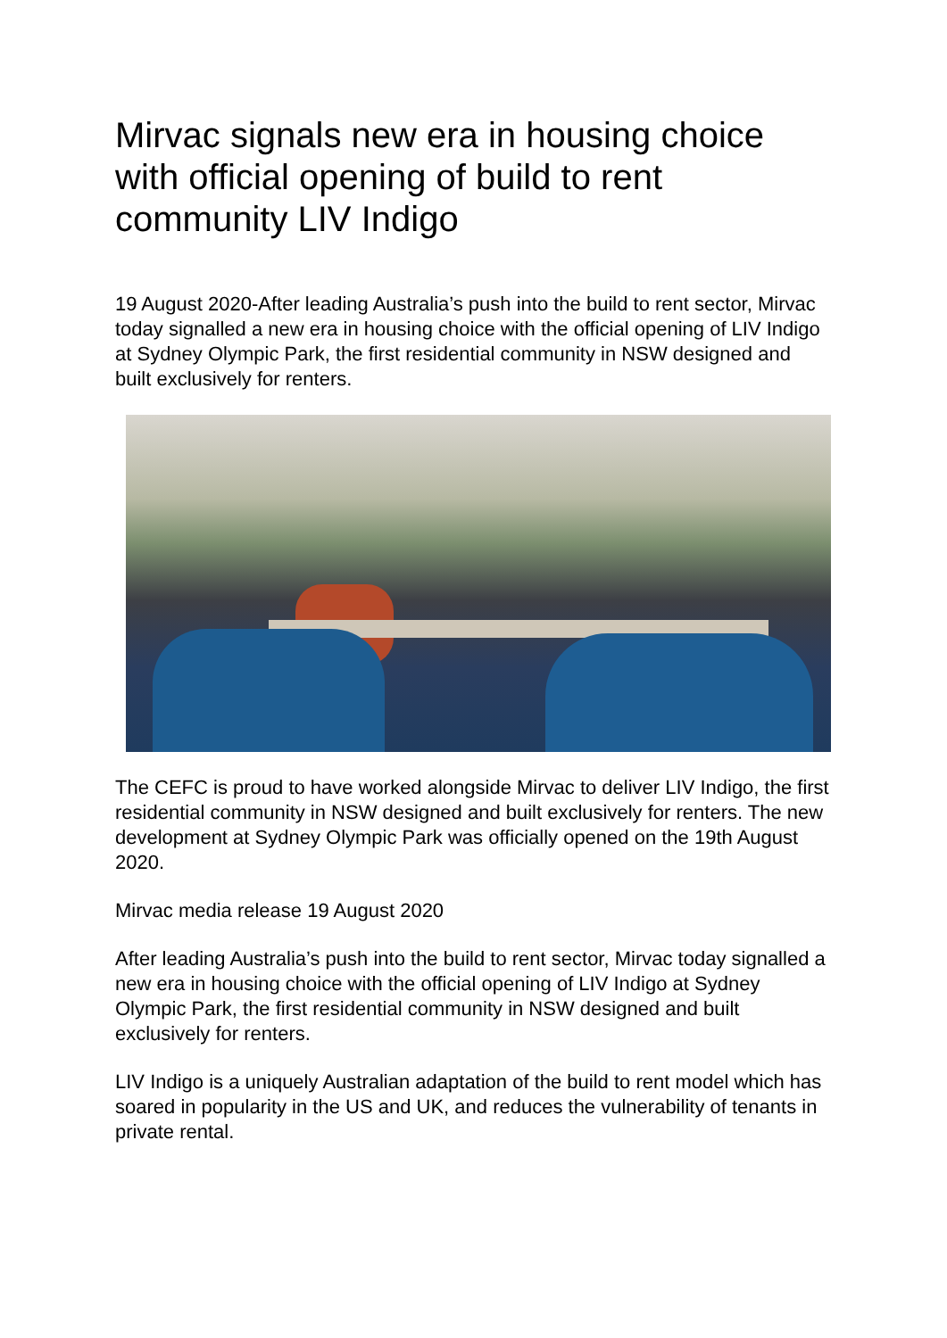Mirvac signals new era in housing choice with official opening of build to rent community LIV Indigo
19 August 2020-After leading Australia’s push into the build to rent sector, Mirvac today signalled a new era in housing choice with the official opening of LIV Indigo at Sydney Olympic Park, the first residential community in NSW designed and built exclusively for renters.
The CEFC is proud to have worked alongside Mirvac to deliver LIV Indigo, the first residential community in NSW designed and built exclusively for renters. The new development at Sydney Olympic Park was officially opened on the 19th August 2020.
Mirvac media release 19 August 2020
After leading Australia’s push into the build to rent sector, Mirvac today signalled a new era in housing choice with the official opening of LIV Indigo at Sydney Olympic Park, the first residential community in NSW designed and built exclusively for renters.
LIV Indigo is a uniquely Australian adaptation of the build to rent model which has soared in popularity in the US and UK, and reduces the vulnerability of tenants in private rental.